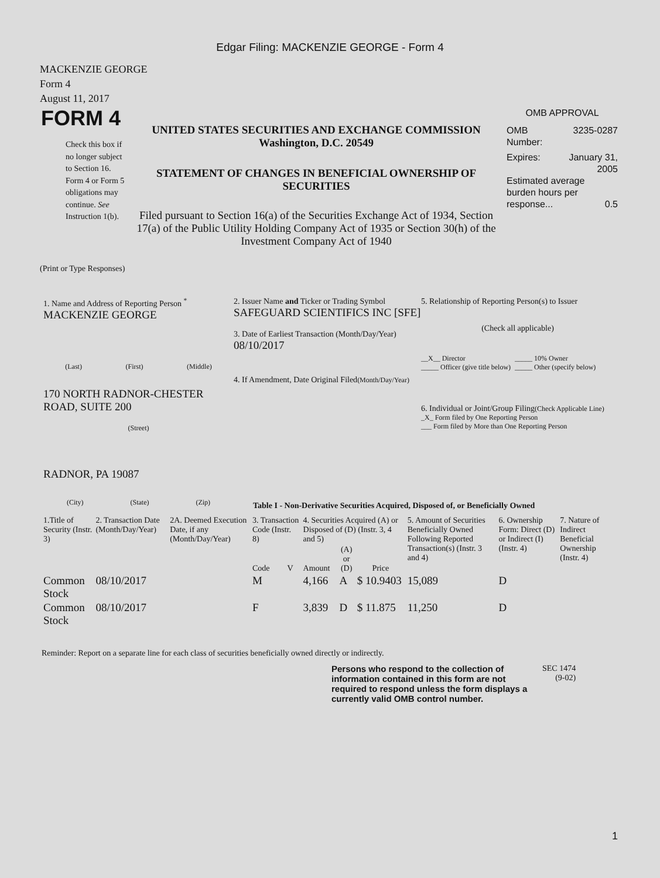Edgar Filing: MACKENZIE GEORGE - Form 4
MACKENZIE GEORGE
Form 4
August 11, 2017
FORM 4
Check this box if no longer subject to Section 16. Form 4 or Form 5 obligations may continue. See Instruction 1(b).
UNITED STATES SECURITIES AND EXCHANGE COMMISSION
Washington, D.C. 20549
STATEMENT OF CHANGES IN BENEFICIAL OWNERSHIP OF SECURITIES
Filed pursuant to Section 16(a) of the Securities Exchange Act of 1934, Section 17(a) of the Public Utility Holding Company Act of 1935 or Section 30(h) of the Investment Company Act of 1940
OMB APPROVAL
OMB
Number: 3235-0287
Expires: January 31,
2005
Estimated average burden hours per response... 0.5
(Print or Type Responses)
1. Name and Address of Reporting Person <sup>*</sup>
MACKENZIE GEORGE
(Last) (First) (Middle)
170 NORTH RADNOR-CHESTER ROAD, SUITE 200
(Street)
RADNOR, PA 19087
(City) (State) (Zip)
2. Issuer Name and Ticker or Trading Symbol
SAFEGUARD SCIENTIFICS INC [SFE]
3. Date of Earliest Transaction (Month/Day/Year)
08/10/2017
4. If Amendment, Date Original Filed(Month/Day/Year)
5. Relationship of Reporting Person(s) to Issuer
(Check all applicable)
__X__ Director
_____ Officer (give title below) _____ 10% Owner
_____ Other (specify below)
6. Individual or Joint/Group Filing(Check Applicable Line)
_X_ Form filed by One Reporting Person
___ Form filed by More than One Reporting Person
Table I - Non-Derivative Securities Acquired, Disposed of, or Beneficially Owned
| 1.Title of Security (Instr. 3) | 2. Transaction Date (Month/Day/Year) | 2A. Deemed Execution Date, if any (Month/Day/Year) | 3. Transaction Code (Instr. 8) | | 4. Securities Acquired (A) or Disposed of (D) (Instr. 3, 4 and 5) | | | 5. Amount of Securities Beneficially Owned Following Reported Transaction(s) (Instr. 3 and 4) | 6. Ownership Form: Direct (D) or Indirect (I) (Instr. 4) | 7. Nature of Indirect Beneficial Ownership (Instr. 4) |
| --- | --- | --- | --- | --- | --- | --- | --- | --- | --- | --- |
| | | | Code | V | Amount | (A) or (D) | Price | | | |
| Common Stock | 08/10/2017 | | M | | 4,166 | A | $ 10.9403 | 15,089 | D | |
| Common Stock | 08/10/2017 | | F | | 3,839 | D | $ 11.875 | 11,250 | D | |
Reminder: Report on a separate line for each class of securities beneficially owned directly or indirectly.
Persons who respond to the collection of information contained in this form are not required to respond unless the form displays a currently valid OMB control number.
SEC 1474
(9-02)
1